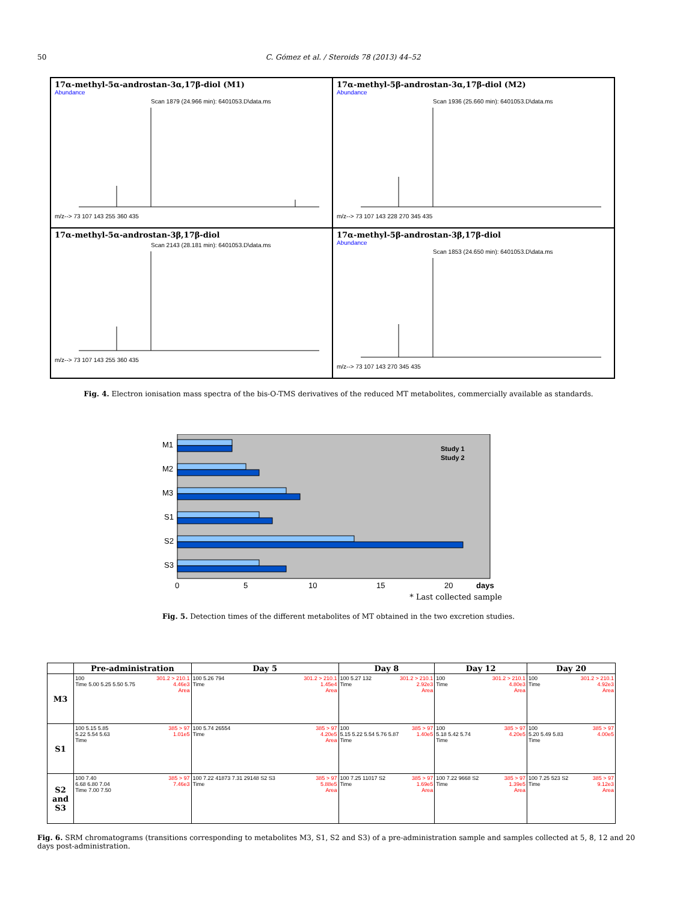50 C. Gómez et al. / Steroids 78 (2013) 44–52
17α-methyl-5α-androstan-3α,17β-diol (M1)
Abundance
Scan 1879 (24.966 min): 6401053.D\data.ms
m/z--> 73 107 143 255 360 435
17α-methyl-5β-androstan-3α,17β-diol (M2)
Abundance
Scan 1936 (25.660 min): 6401053.D\data.ms
m/z--> 73 107 143 228 270 345 435
17α-methyl-5α-androstan-3β,17β-diol
Scan 2143 (28.181 min): 6401053.D\data.ms
m/z--> 73 107 143 255 360 435
17α-methyl-5β-androstan-3β,17β-diol
Abundance
Scan 1853 (24.650 min): 6401053.D\data.ms
m/z--> 73 107 143 270 345 435
Fig. 4. Electron ionisation mass spectra of the bis-O-TMS derivatives of the reduced MT metabolites, commercially available as standards.
M1
M2
M3
S1
S2
S3
0
5
10
15
20
days
Study 1
Study 2
* Last collected sample
Fig. 5. Detection times of the different metabolites of MT obtained in the two excretion studies.
| | Pre-administration | Day 5 | Day 8 | Day 12 | Day 20 |
| --- | --- | --- | --- | --- | --- |
| M3 | 100 301.2 > 210.1 4.46e3 Area Time 5.00 5.25 5.50 5.75 | 100 5.26 794 301.2 > 210.1 1.45e4 Area Time | 100 5.27 132 301.2 > 210.1 2.92e3 Area Time | 100 301.2 > 210.1 4.80e3 Area Time | 100 301.2 > 210.1 4.92e3 Area Time |
| S1 | 100 5.15 5.85 385 > 97 1.01e5 5.22 5.54 5.63 Time | 100 5.74 26554 385 > 97 4.20e5 Area Time | 100 385 > 97 1.40e5 5.15 5.22 5.54 5.76 5.87 Time | 100 385 > 97 4.20e5 5.18 5.42 5.74 Time | 100 385 > 97 4.00e5 5.20 5.49 5.83 Time |
| S2 and S3 | 100 7.40 385 > 97 7.46e3 6.68 6.80 7.04 Time 7.00 7.50 | 100 7.22 41873 7.31 29148 S2 S3 385 > 97 5.88e5 Area Time | 100 7.25 11017 S2 385 > 97 1.69e5 Area Time | 100 7.22 9668 S2 385 > 97 1.39e5 Area Time | 100 7.25 523 S2 385 > 97 9.12e3 Area Time |
Fig. 6. SRM chromatograms (transitions corresponding to metabolites M3, S1, S2 and S3) of a pre-administration sample and samples collected at 5, 8, 12 and 20 days post-administration.